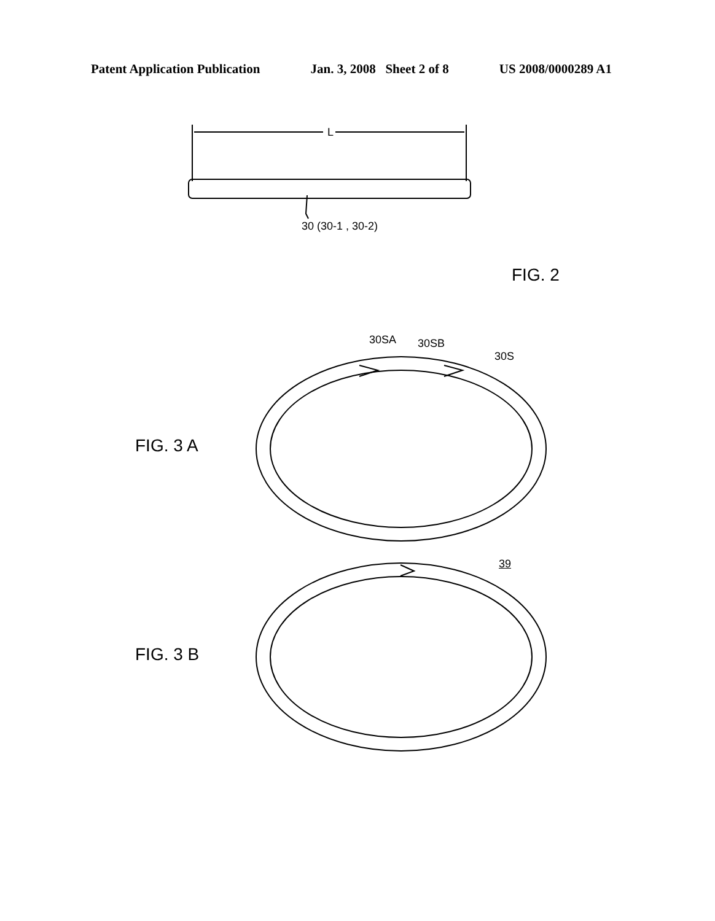Patent Application Publication Jan. 3, 2008 Sheet 2 of 8 US 2008/0000289 A1
L
30 (30-1 , 30-2)
FIG. 2
30SA 30SB
30S
FIG. 3 A
39
FIG. 3 B